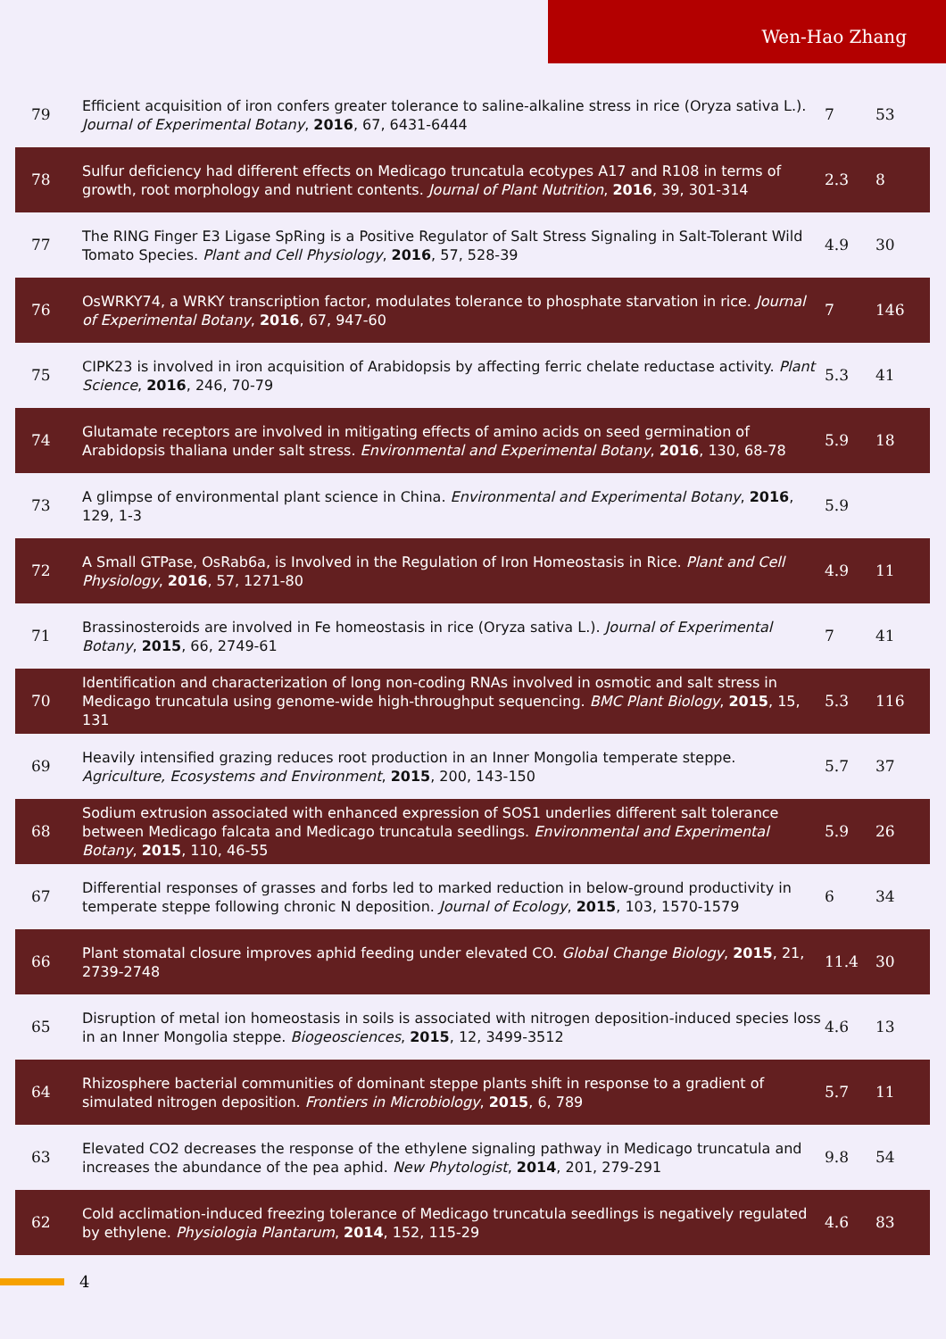Wen-Hao Zhang
| 79 | Efficient acquisition of iron confers greater tolerance to saline-alkaline stress in rice (Oryza sativa L.). Journal of Experimental Botany , 2016 , 67, 6431-6444 | 7 | 53 |
| 78 | Sulfur deficiency had different effects on Medicago truncatula ecotypes A17 and R108 in terms of growth, root morphology and nutrient contents. Journal of Plant Nutrition , 2016 , 39, 301-314 | 2.3 | 8 |
| 77 | The RING Finger E3 Ligase SpRing is a Positive Regulator of Salt Stress Signaling in Salt-Tolerant Wild Tomato Species. Plant and Cell Physiology , 2016 , 57, 528-39 | 4.9 | 30 |
| 76 | OsWRKY74, a WRKY transcription factor, modulates tolerance to phosphate starvation in rice. Journal of Experimental Botany , 2016 , 67, 947-60 | 7 | 146 |
| 75 | CIPK23 is involved in iron acquisition of Arabidopsis by affecting ferric chelate reductase activity. Plant Science , 2016 , 246, 70-79 | 5.3 | 41 |
| 74 | Glutamate receptors are involved in mitigating effects of amino acids on seed germination of Arabidopsis thaliana under salt stress. Environmental and Experimental Botany , 2016 , 130, 68-78 | 5.9 | 18 |
| 73 | A glimpse of environmental plant science in China. Environmental and Experimental Botany , 2016 , 129, 1-3 | 5.9 | |
| 72 | A Small GTPase, OsRab6a, is Involved in the Regulation of Iron Homeostasis in Rice. Plant and Cell Physiology , 2016 , 57, 1271-80 | 4.9 | 11 |
| 71 | Brassinosteroids are involved in Fe homeostasis in rice (Oryza sativa L.). Journal of Experimental Botany , 2015 , 66, 2749-61 | 7 | 41 |
| 70 | Identification and characterization of long non-coding RNAs involved in osmotic and salt stress in Medicago truncatula using genome-wide high-throughput sequencing. BMC Plant Biology , 2015 , 15, 131 | 5.3 | 116 |
| 69 | Heavily intensified grazing reduces root production in an Inner Mongolia temperate steppe. Agriculture, Ecosystems and Environment , 2015 , 200, 143-150 | 5.7 | 37 |
| 68 | Sodium extrusion associated with enhanced expression of SOS1 underlies different salt tolerance between Medicago falcata and Medicago truncatula seedlings. Environmental and Experimental Botany , 2015 , 110, 46-55 | 5.9 | 26 |
| 67 | Differential responses of grasses and forbs led to marked reduction in below-ground productivity in temperate steppe following chronic N deposition. Journal of Ecology , 2015 , 103, 1570-1579 | 6 | 34 |
| 66 | Plant stomatal closure improves aphid feeding under elevated CO. Global Change Biology , 2015 , 21, 2739-2748 | 11.4 | 30 |
| 65 | Disruption of metal ion homeostasis in soils is associated with nitrogen deposition-induced species loss in an Inner Mongolia steppe. Biogeosciences , 2015 , 12, 3499-3512 | 4.6 | 13 |
| 64 | Rhizosphere bacterial communities of dominant steppe plants shift in response to a gradient of simulated nitrogen deposition. Frontiers in Microbiology , 2015 , 6, 789 | 5.7 | 11 |
| 63 | Elevated CO2 decreases the response of the ethylene signaling pathway in Medicago truncatula and increases the abundance of the pea aphid. New Phytologist , 2014 , 201, 279-291 | 9.8 | 54 |
| 62 | Cold acclimation-induced freezing tolerance of Medicago truncatula seedlings is negatively regulated by ethylene. Physiologia Plantarum , 2014 , 152, 115-29 | 4.6 | 83 |
4